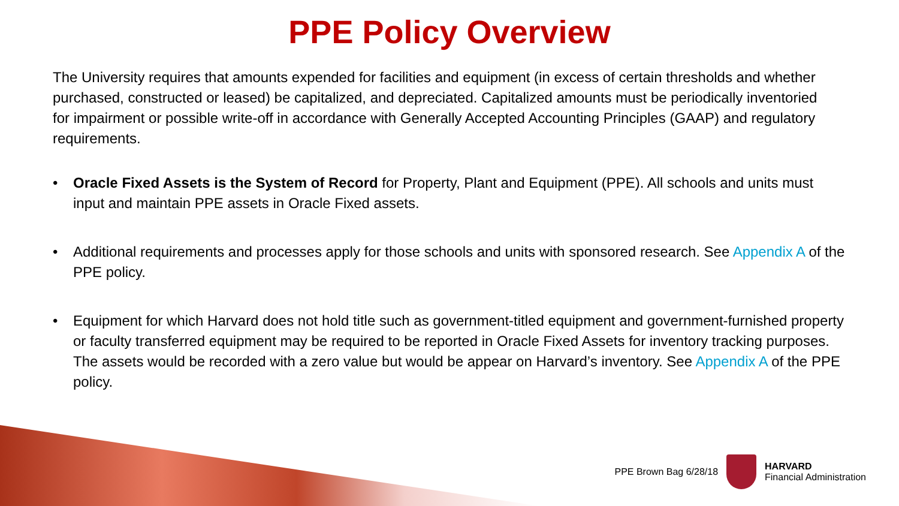PPE Policy Overview
The University requires that amounts expended for facilities and equipment (in excess of certain thresholds and whether purchased, constructed or leased) be capitalized, and depreciated. Capitalized amounts must be periodically inventoried for impairment or possible write-off in accordance with Generally Accepted Accounting Principles (GAAP) and regulatory requirements.
• Oracle Fixed Assets is the System of Record for Property, Plant and Equipment (PPE). All schools and units must input and maintain PPE assets in Oracle Fixed assets.
• Additional requirements and processes apply for those schools and units with sponsored research. See Appendix A of the PPE policy.
• Equipment for which Harvard does not hold title such as government-titled equipment and government-furnished property or faculty transferred equipment may be required to be reported in Oracle Fixed Assets for inventory tracking purposes. The assets would be recorded with a zero value but would be appear on Harvard’s inventory. See Appendix A of the PPE policy.
PPE Brown Bag 6/28/18
HARVARD
Financial Administration